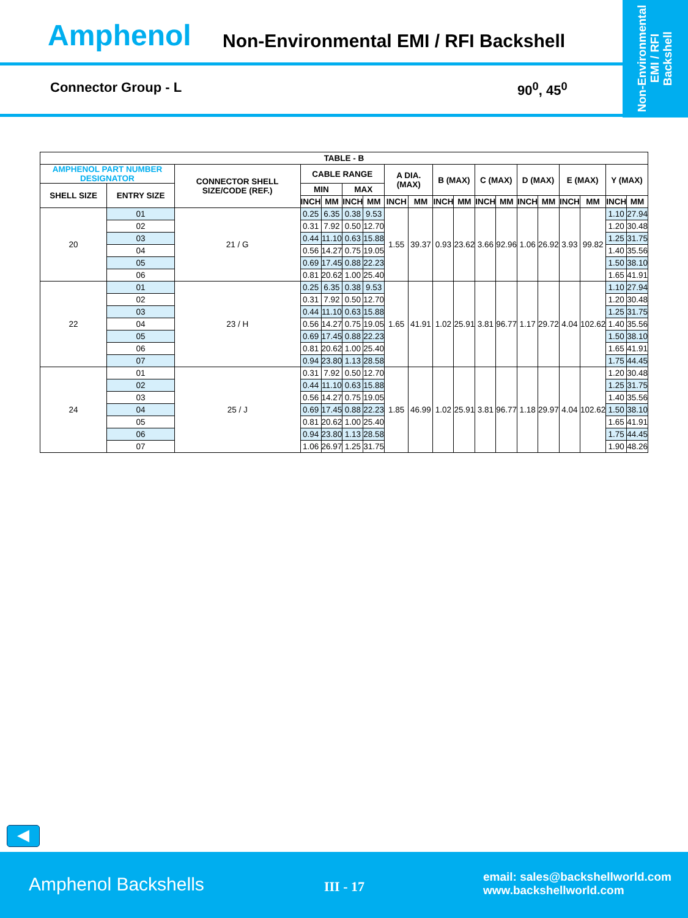Amphenol
Non-Environmental EMI / RFI Backshell
Connector Group - L 90<sup>0</sup>, 45<sup>0</sup>
Non-Environmental
EMI / RFI
Backshell
| TABLE - B | | | | | | | | | | | | | | | | | | |
| --- | --- | --- | --- | --- | --- | --- | --- | --- | --- | --- | --- | --- | --- | --- | --- | --- | --- | --- |
| AMPHENOL PART NUMBER DESIGNATOR | | CONNECTOR SHELL SIZE/CODE (REF.) | CABLE RANGE | | | | A DIA. (MAX) | | B (MAX) | | C (MAX) | | D (MAX) | | E (MAX) | | Y (MAX) | |
| SHELL SIZE | ENTRY SIZE | | MIN | | MAX | | | | | | | | | | | | | |
| | | | INCH | MM | INCH | MM | INCH | MM | INCH | MM | INCH | MM | INCH | MM | INCH | MM | INCH | MM |
| 20 | 01 | 21 / G | 0.25 | 6.35 | 0.38 | 9.53 | 1.55 | 39.37 | 0.93 | 23.62 | 3.66 | 92.96 | 1.06 | 26.92 | 3.93 | 99.82 | 1.10 | 27.94 |
| | 02 | | 0.31 | 7.92 | 0.50 | 12.70 | | | | | | | | | | | 1.20 | 30.48 |
| | 03 | | 0.44 | 11.10 | 0.63 | 15.88 | | | | | | | | | | | 1.25 | 31.75 |
| | 04 | | 0.56 | 14.27 | 0.75 | 19.05 | | | | | | | | | | | 1.40 | 35.56 |
| | 05 | | 0.69 | 17.45 | 0.88 | 22.23 | | | | | | | | | | | 1.50 | 38.10 |
| | 06 | | 0.81 | 20.62 | 1.00 | 25.40 | | | | | | | | | | | 1.65 | 41.91 |
| 22 | 01 | 23 / H | 0.25 | 6.35 | 0.38 | 9.53 | 1.65 | 41.91 | 1.02 | 25.91 | 3.81 | 96.77 | 1.17 | 29.72 | 4.04 | 102.62 | 1.10 | 27.94 |
| | 02 | | 0.31 | 7.92 | 0.50 | 12.70 | | | | | | | | | | | 1.20 | 30.48 |
| | 03 | | 0.44 | 11.10 | 0.63 | 15.88 | | | | | | | | | | | 1.25 | 31.75 |
| | 04 | | 0.56 | 14.27 | 0.75 | 19.05 | | | | | | | | | | | 1.40 | 35.56 |
| | 05 | | 0.69 | 17.45 | 0.88 | 22.23 | | | | | | | | | | | 1.50 | 38.10 |
| | 06 | | 0.81 | 20.62 | 1.00 | 25.40 | | | | | | | | | | | 1.65 | 41.91 |
| | 07 | | 0.94 | 23.80 | 1.13 | 28.58 | | | | | | | | | | | 1.75 | 44.45 |
| 24 | 01 | 25 / J | 0.31 | 7.92 | 0.50 | 12.70 | 1.85 | 46.99 | 1.02 | 25.91 | 3.81 | 96.77 | 1.18 | 29.97 | 4.04 | 102.62 | 1.20 | 30.48 |
| | 02 | | 0.44 | 11.10 | 0.63 | 15.88 | | | | | | | | | | | 1.25 | 31.75 |
| | 03 | | 0.56 | 14.27 | 0.75 | 19.05 | | | | | | | | | | | 1.40 | 35.56 |
| | 04 | | 0.69 | 17.45 | 0.88 | 22.23 | | | | | | | | | | | 1.50 | 38.10 |
| | 05 | | 0.81 | 20.62 | 1.00 | 25.40 | | | | | | | | | | | 1.65 | 41.91 |
| | 06 | | 0.94 | 23.80 | 1.13 | 28.58 | | | | | | | | | | | 1.75 | 44.45 |
| | 07 | | 1.06 | 26.97 | 1.25 | 31.75 | | | | | | | | | | | 1.90 | 48.26 |
◀
Amphenol Backshells III - 17
email: sales@backshellworld.com
www.backshellworld.com